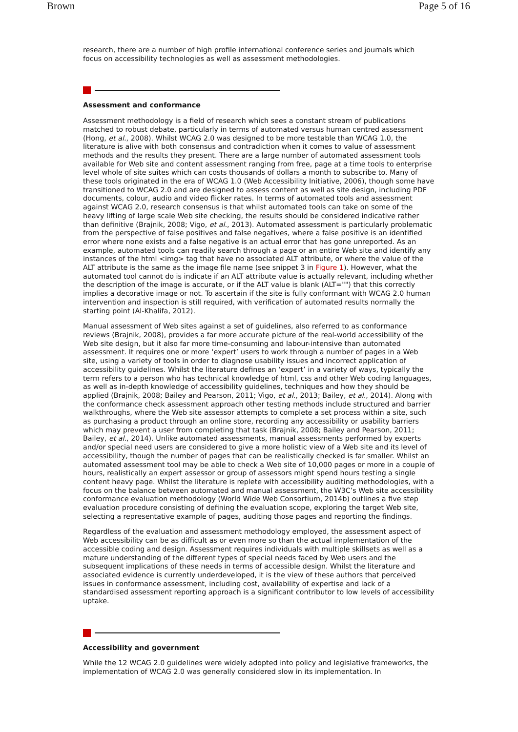Brown Page 5 of 16
research, there are a number of high profile international conference series and journals which focus on accessibility technologies as well as assessment methodologies.
Assessment and conformance
Assessment methodology is a field of research which sees a constant stream of publications matched to robust debate, particularly in terms of automated versus human centred assessment (Hong, et al., 2008). Whilst WCAG 2.0 was designed to be more testable than WCAG 1.0, the literature is alive with both consensus and contradiction when it comes to value of assessment methods and the results they present. There are a large number of automated assessment tools available for Web site and content assessment ranging from free, page at a time tools to enterprise level whole of site suites which can costs thousands of dollars a month to subscribe to. Many of these tools originated in the era of WCAG 1.0 (Web Accessibility Initiative, 2006), though some have transitioned to WCAG 2.0 and are designed to assess content as well as site design, including PDF documents, colour, audio and video flicker rates. In terms of automated tools and assessment against WCAG 2.0, research consensus is that whilst automated tools can take on some of the heavy lifting of large scale Web site checking, the results should be considered indicative rather than definitive (Brajnik, 2008; Vigo, et al., 2013). Automated assessment is particularly problematic from the perspective of false positives and false negatives, where a false positive is an identified error where none exists and a false negative is an actual error that has gone unreported. As an example, automated tools can readily search through a page or an entire Web site and identify any instances of the html <img> tag that have no associated ALT attribute, or where the value of the ALT attribute is the same as the image file name (see snippet 3 in Figure 1). However, what the automated tool cannot do is indicate if an ALT attribute value is actually relevant, including whether the description of the image is accurate, or if the ALT value is blank (ALT="") that this correctly implies a decorative image or not. To ascertain if the site is fully conformant with WCAG 2.0 human intervention and inspection is still required, with verification of automated results normally the starting point (Al-Khalifa, 2012).
Manual assessment of Web sites against a set of guidelines, also referred to as conformance reviews (Brajnik, 2008), provides a far more accurate picture of the real-world accessibility of the Web site design, but it also far more time-consuming and labour-intensive than automated assessment. It requires one or more ‘expert’ users to work through a number of pages in a Web site, using a variety of tools in order to diagnose usability issues and incorrect application of accessibility guidelines. Whilst the literature defines an ‘expert’ in a variety of ways, typically the term refers to a person who has technical knowledge of html, css and other Web coding languages, as well as in-depth knowledge of accessibility guidelines, techniques and how they should be applied (Brajnik, 2008; Bailey and Pearson, 2011; Vigo, et al., 2013; Bailey, et al., 2014). Along with the conformance check assessment approach other testing methods include structured and barrier walkthroughs, where the Web site assessor attempts to complete a set process within a site, such as purchasing a product through an online store, recording any accessibility or usability barriers which may prevent a user from completing that task (Brajnik, 2008; Bailey and Pearson, 2011; Bailey, et al., 2014). Unlike automated assessments, manual assessments performed by experts and/or special need users are considered to give a more holistic view of a Web site and its level of accessibility, though the number of pages that can be realistically checked is far smaller. Whilst an automated assessment tool may be able to check a Web site of 10,000 pages or more in a couple of hours, realistically an expert assessor or group of assessors might spend hours testing a single content heavy page. Whilst the literature is replete with accessibility auditing methodologies, with a focus on the balance between automated and manual assessment, the W3C’s Web site accessibility conformance evaluation methodology (World Wide Web Consortium, 2014b) outlines a five step evaluation procedure consisting of defining the evaluation scope, exploring the target Web site, selecting a representative example of pages, auditing those pages and reporting the findings.
Regardless of the evaluation and assessment methodology employed, the assessment aspect of Web accessibility can be as difficult as or even more so than the actual implementation of the accessible coding and design. Assessment requires individuals with multiple skillsets as well as a mature understanding of the different types of special needs faced by Web users and the subsequent implications of these needs in terms of accessible design. Whilst the literature and associated evidence is currently underdeveloped, it is the view of these authors that perceived issues in conformance assessment, including cost, availability of expertise and lack of a standardised assessment reporting approach is a significant contributor to low levels of accessibility uptake.
Accessibility and government
While the 12 WCAG 2.0 guidelines were widely adopted into policy and legislative frameworks, the implementation of WCAG 2.0 was generally considered slow in its implementation. In